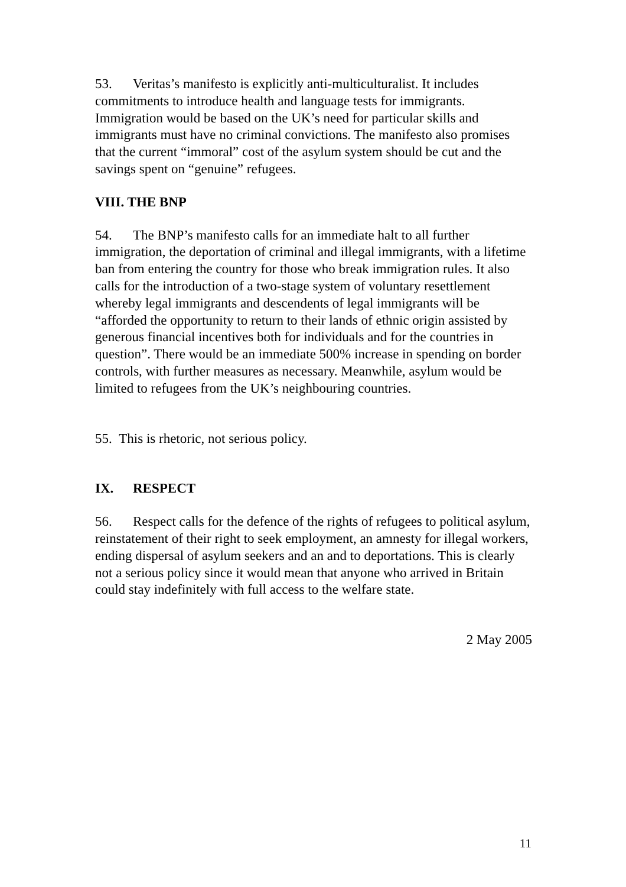53. Veritas’s manifesto is explicitly anti-multiculturalist. It includes commitments to introduce health and language tests for immigrants. Immigration would be based on the UK’s need for particular skills and immigrants must have no criminal convictions. The manifesto also promises that the current “immoral” cost of the asylum system should be cut and the savings spent on “genuine” refugees.
VIII. THE BNP
54. The BNP’s manifesto calls for an immediate halt to all further immigration, the deportation of criminal and illegal immigrants, with a lifetime ban from entering the country for those who break immigration rules. It also calls for the introduction of a two-stage system of voluntary resettlement whereby legal immigrants and descendents of legal immigrants will be “afforded the opportunity to return to their lands of ethnic origin assisted by generous financial incentives both for individuals and for the countries in question”. There would be an immediate 500% increase in spending on border controls, with further measures as necessary. Meanwhile, asylum would be limited to refugees from the UK’s neighbouring countries.
55. This is rhetoric, not serious policy.
IX. RESPECT
56. Respect calls for the defence of the rights of refugees to political asylum, reinstatement of their right to seek employment, an amnesty for illegal workers, ending dispersal of asylum seekers and an and to deportations. This is clearly not a serious policy since it would mean that anyone who arrived in Britain could stay indefinitely with full access to the welfare state.
2 May 2005
11